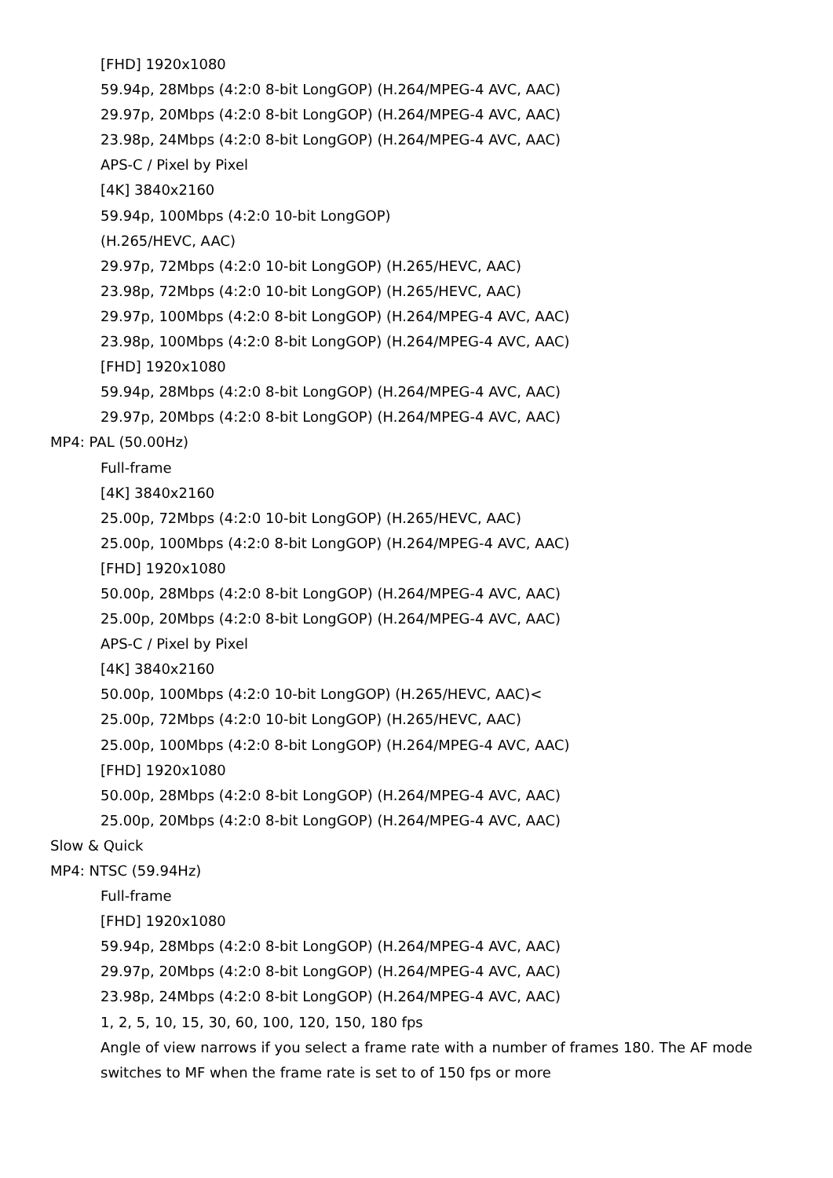[FHD] 1920x1080
59.94p, 28Mbps (4:2:0 8-bit LongGOP) (H.264/MPEG-4 AVC, AAC)
29.97p, 20Mbps (4:2:0 8-bit LongGOP) (H.264/MPEG-4 AVC, AAC)
23.98p, 24Mbps (4:2:0 8-bit LongGOP) (H.264/MPEG-4 AVC, AAC)
APS-C / Pixel by Pixel
[4K] 3840x2160
59.94p, 100Mbps (4:2:0 10-bit LongGOP)
(H.265/HEVC, AAC)
29.97p, 72Mbps (4:2:0 10-bit LongGOP) (H.265/HEVC, AAC)
23.98p, 72Mbps (4:2:0 10-bit LongGOP) (H.265/HEVC, AAC)
29.97p, 100Mbps (4:2:0 8-bit LongGOP) (H.264/MPEG-4 AVC, AAC)
23.98p, 100Mbps (4:2:0 8-bit LongGOP) (H.264/MPEG-4 AVC, AAC)
[FHD] 1920x1080
59.94p, 28Mbps (4:2:0 8-bit LongGOP) (H.264/MPEG-4 AVC, AAC)
29.97p, 20Mbps (4:2:0 8-bit LongGOP) (H.264/MPEG-4 AVC, AAC)
MP4: PAL (50.00Hz)
Full-frame
[4K] 3840x2160
25.00p, 72Mbps (4:2:0 10-bit LongGOP) (H.265/HEVC, AAC)
25.00p, 100Mbps (4:2:0 8-bit LongGOP) (H.264/MPEG-4 AVC, AAC)
[FHD] 1920x1080
50.00p, 28Mbps (4:2:0 8-bit LongGOP) (H.264/MPEG-4 AVC, AAC)
25.00p, 20Mbps (4:2:0 8-bit LongGOP) (H.264/MPEG-4 AVC, AAC)
APS-C / Pixel by Pixel
[4K] 3840x2160
50.00p, 100Mbps (4:2:0 10-bit LongGOP) (H.265/HEVC, AAC)<
25.00p, 72Mbps (4:2:0 10-bit LongGOP) (H.265/HEVC, AAC)
25.00p, 100Mbps (4:2:0 8-bit LongGOP) (H.264/MPEG-4 AVC, AAC)
[FHD] 1920x1080
50.00p, 28Mbps (4:2:0 8-bit LongGOP) (H.264/MPEG-4 AVC, AAC)
25.00p, 20Mbps (4:2:0 8-bit LongGOP) (H.264/MPEG-4 AVC, AAC)
Slow & Quick
MP4: NTSC (59.94Hz)
Full-frame
[FHD] 1920x1080
59.94p, 28Mbps (4:2:0 8-bit LongGOP) (H.264/MPEG-4 AVC, AAC)
29.97p, 20Mbps (4:2:0 8-bit LongGOP) (H.264/MPEG-4 AVC, AAC)
23.98p, 24Mbps (4:2:0 8-bit LongGOP) (H.264/MPEG-4 AVC, AAC)
1, 2, 5, 10, 15, 30, 60, 100, 120, 150, 180 fps
Angle of view narrows if you select a frame rate with a number of frames 180. The AF mode
switches to MF when the frame rate is set to of 150 fps or more